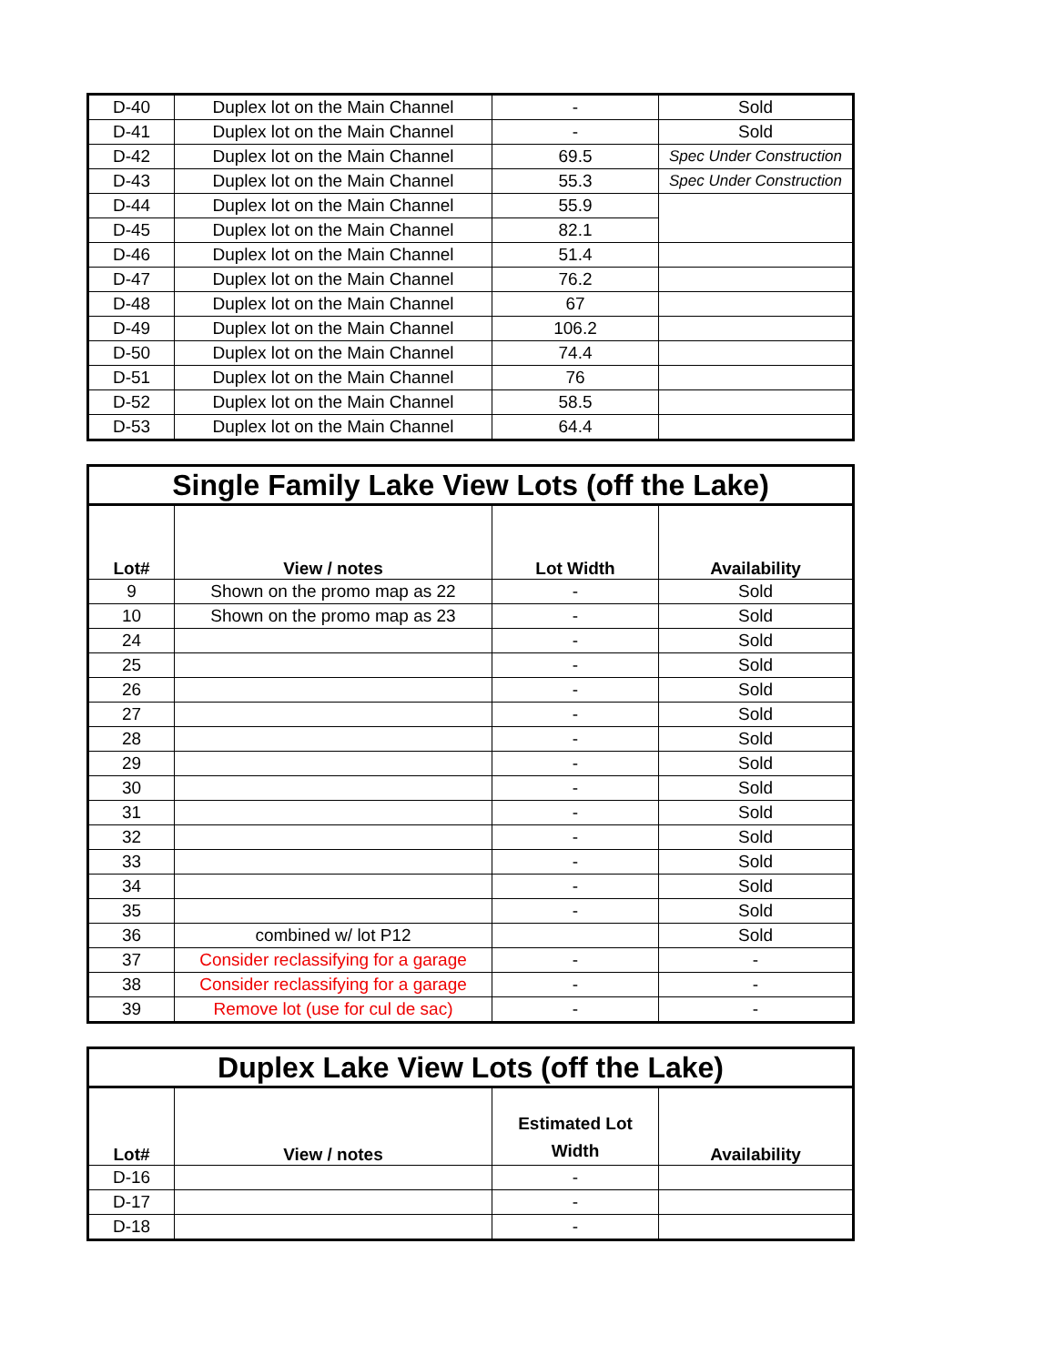| D-40 | Duplex lot on the Main Channel | - | Sold |
| D-41 | Duplex lot on the Main Channel | - | Sold |
| D-42 | Duplex lot on the Main Channel | 69.5 | Spec Under Construction |
| D-43 | Duplex lot on the Main Channel | 55.3 | Spec Under Construction |
| D-44 | Duplex lot on the Main Channel | 55.9 | |
| D-45 | Duplex lot on the Main Channel | 82.1 | |
| D-46 | Duplex lot on the Main Channel | 51.4 | |
| D-47 | Duplex lot on the Main Channel | 76.2 | |
| D-48 | Duplex lot on the Main Channel | 67 | |
| D-49 | Duplex lot on the Main Channel | 106.2 | |
| D-50 | Duplex lot on the Main Channel | 74.4 | |
| D-51 | Duplex lot on the Main Channel | 76 | |
| D-52 | Duplex lot on the Main Channel | 58.5 | |
| D-53 | Duplex lot on the Main Channel | 64.4 | |
| Single Family Lake View Lots (off the Lake) | | | |
| Lot# | View / notes | Lot Width | Availability |
| 9 | Shown on the promo map as 22 | - | Sold |
| 10 | Shown on the promo map as 23 | - | Sold |
| 24 | | - | Sold |
| 25 | | - | Sold |
| 26 | | - | Sold |
| 27 | | - | Sold |
| 28 | | - | Sold |
| 29 | | - | Sold |
| 30 | | - | Sold |
| 31 | | - | Sold |
| 32 | | - | Sold |
| 33 | | - | Sold |
| 34 | | - | Sold |
| 35 | | - | Sold |
| 36 | combined w/ lot P12 | | Sold |
| 37 | Consider reclassifying for a garage | - | - |
| 38 | Consider reclassifying for a garage | - | - |
| 39 | Remove lot (use for cul de sac) | - | - |
| Duplex Lake View Lots (off the Lake) | | | |
| Lot# | View / notes | Estimated Lot Width | Availability |
| D-16 | | - | |
| D-17 | | - | |
| D-18 | | - | |